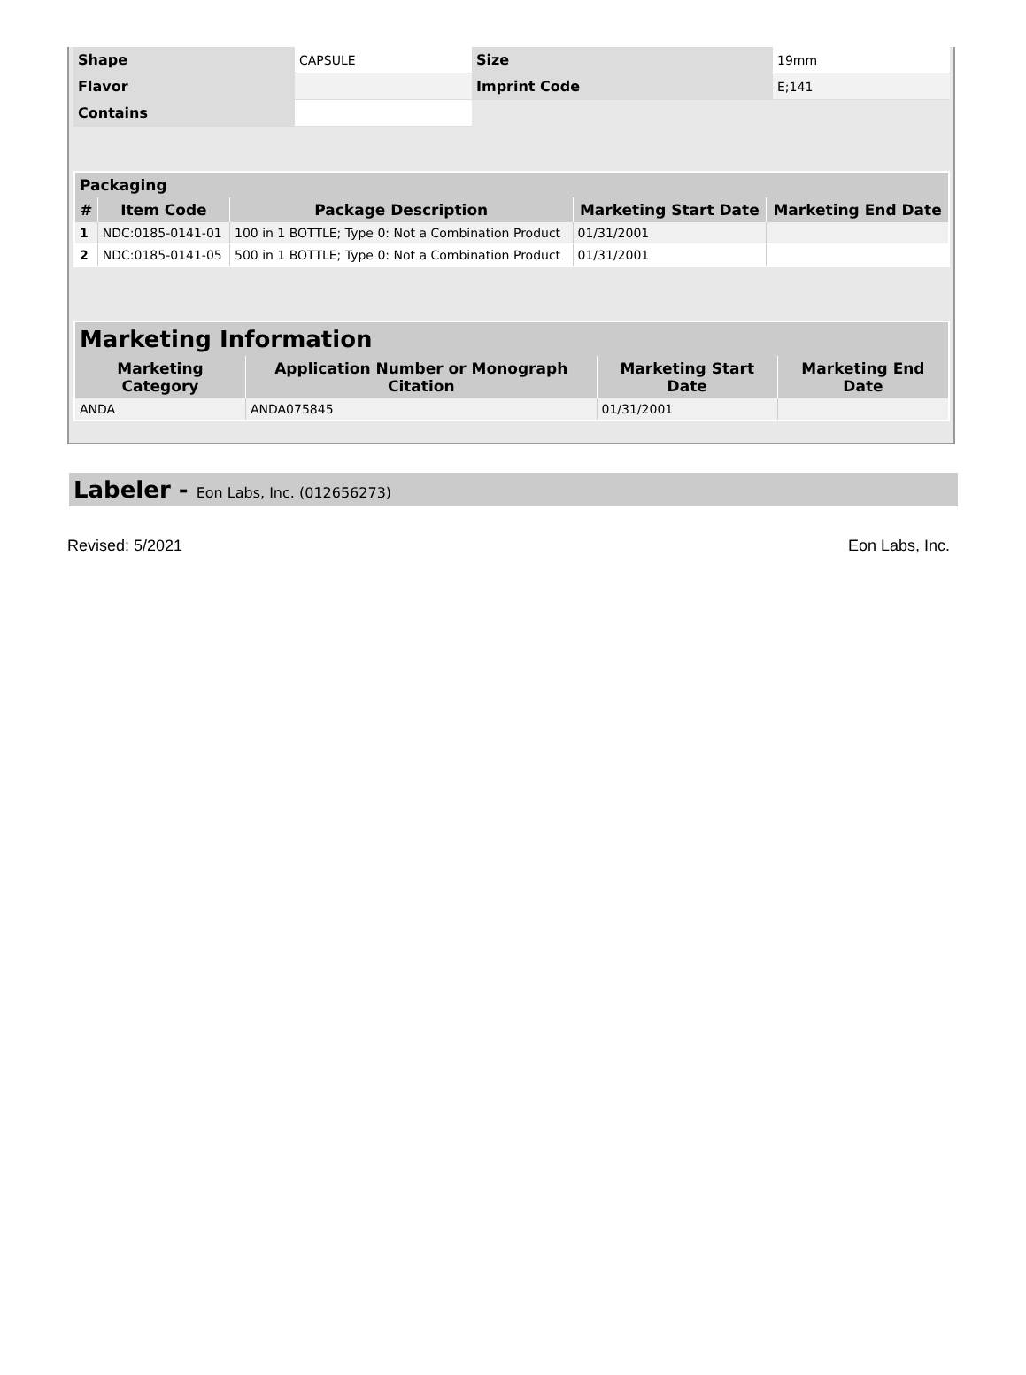| Shape | CAPSULE | Size | 19mm |
| Flavor | | Imprint Code | E;141 |
| Contains | | | |
| Packaging | | | | |
| --- | --- | --- | --- | --- |
| # | Item Code | Package Description | Marketing Start Date | Marketing End Date |
| 1 | NDC:0185-0141-01 | 100 in 1 BOTTLE; Type 0: Not a Combination Product | 01/31/2001 | |
| 2 | NDC:0185-0141-05 | 500 in 1 BOTTLE; Type 0: Not a Combination Product | 01/31/2001 | |
| Marketing Information | | | |
| --- | --- | --- | --- |
| Marketing Category | Application Number or Monograph Citation | Marketing Start Date | Marketing End Date |
| ANDA | ANDA075845 | 01/31/2001 | |
Labeler - Eon Labs, Inc. (012656273)
Revised: 5/2021 Eon Labs, Inc.